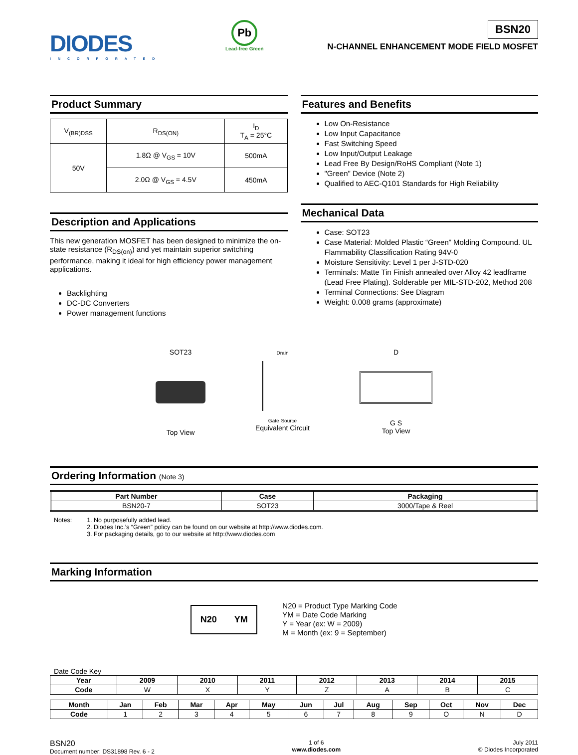DIODES
INCORPORATED
Pb
Lead-free Green
BSN20
N-CHANNEL ENHANCEMENT MODE FIELD MOSFET
Product Summary
| V<sub>(BR)DSS</sub> | R<sub>DS(ON)</sub> | I<sub>D</sub> T<sub>A</sub> = 25°C |
| 50V | 1.8Ω @ V<sub>GS</sub> = 10V | 500mA |
| | 2.0Ω @ V<sub>GS</sub> = 4.5V | 450mA |
Description and Applications
This new generation MOSFET has been designed to minimize the on-state resistance (R<sub>DS(on)</sub>) and yet maintain superior switching performance, making it ideal for high efficiency power management applications.
Backlighting
DC-DC Converters
Power management functions
Features and Benefits
Low On-Resistance
Low Input Capacitance
Fast Switching Speed
Low Input/Output Leakage
Lead Free By Design/RoHS Compliant (Note 1)
"Green" Device (Note 2)
Qualified to AEC-Q101 Standards for High Reliability
Mechanical Data
Case: SOT23
Case Material: Molded Plastic “Green” Molding Compound. UL Flammability Classification Rating 94V-0
Moisture Sensitivity: Level 1 per J-STD-020
Terminals: Matte Tin Finish annealed over Alloy 42 leadframe (Lead Free Plating). Solderable per MIL-STD-202, Method 208
Terminal Connections: See Diagram
Weight: 0.008 grams (approximate)
SOT23
Top View
Drain
Gate Source
Equivalent Circuit
D
G S
Top View
Ordering Information (Note 3)
| Part Number | Case | Packaging |
| --- | --- | --- |
| BSN20-7 | SOT23 | 3000/Tape & Reel |
Notes: 1. No purposefully added lead.
2. Diodes Inc.’s “Green” policy can be found on our website at http://www.diodes.com.
3. For packaging details, go to our website at http://www.diodes.com
Marking Information
N20 YM
N20 = Product Type Marking Code
YM = Date Code Marking
Y = Year (ex: W = 2009)
M = Month (ex: 9 = September)
Date Code Key
| Year | 2009 | 2010 | 2011 | 2012 | 2013 | 2014 | 2015 |
| --- | --- | --- | --- | --- | --- | --- | --- |
| Code | W | X | Y | Z | A | B | C |
| Month | Jan | Feb | Mar | Apr | May | Jun | Jul | Aug | Sep | Oct | Nov | Dec |
| --- | --- | --- | --- | --- | --- | --- | --- | --- | --- | --- | --- | --- |
| Code | 1 | 2 | 3 | 4 | 5 | 6 | 7 | 8 | 9 | O | N | D |
BSN20
Document number: DS31898 Rev. 6 - 2
1 of 6
www.diodes.com
July 2011
© Diodes Incorporated